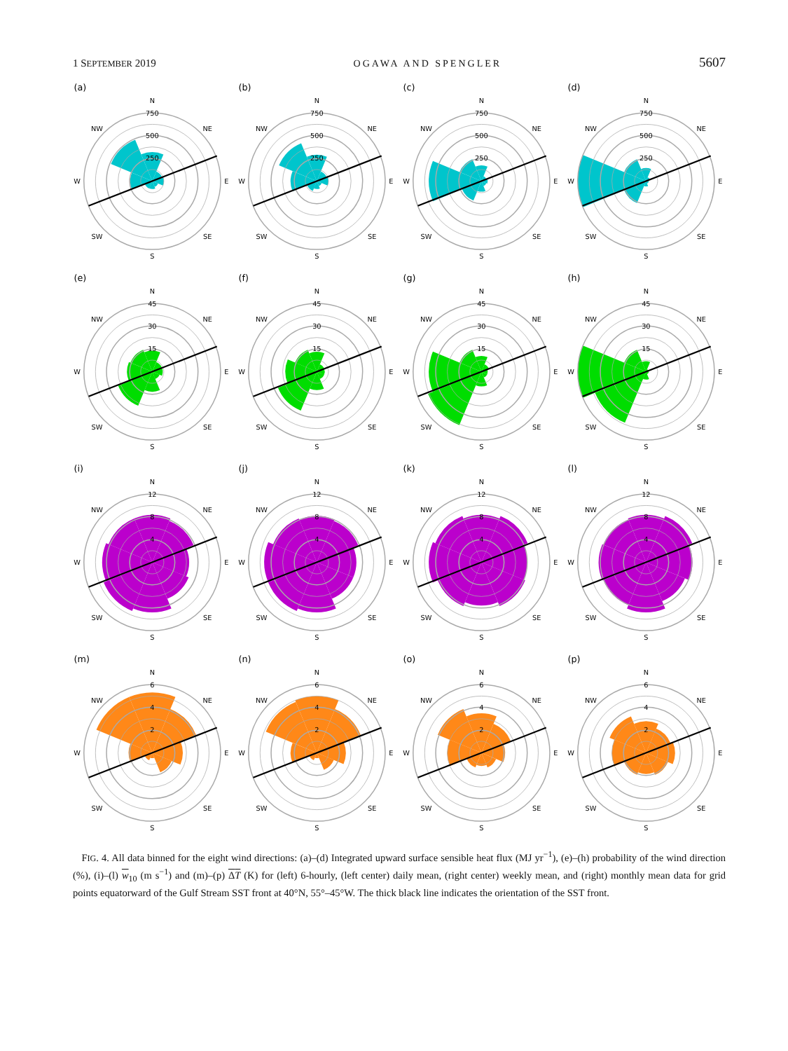1 SEPTEMBER 2019 OGAWA AND SPENGLER 5607
(a)
N
750
500
250
NW
NE
W
E
SW
SE
S
(b)
N
750
500
250
NW
NE
W
E
SW
SE
S
(c)
N
750
500
250
NW
NE
W
E
SW
SE
S
(d)
N
750
500
250
NW
NE
W
E
SW
SE
S
(e)
N
45
30
15
NW
NE
W
E
SW
SE
S
(f)
N
45
30
15
NW
NE
W
E
SW
SE
S
(g)
N
45
30
15
NW
NE
W
E
SW
SE
S
(h)
N
45
30
15
NW
NE
W
E
SW
SE
S
(i)
N
12
8
4
NW
NE
W
E
SW
SE
S
(j)
N
12
8
4
NW
NE
W
E
SW
SE
S
(k)
N
12
8
4
NW
NE
W
E
SW
SE
S
(l)
N
12
8
4
NW
NE
W
E
SW
SE
S
(m)
N
6
4
2
NW
NE
W
E
SW
SE
S
(n)
N
6
4
2
NW
NE
W
E
SW
SE
S
(o)
N
6
4
2
NW
NE
W
E
SW
SE
S
(p)
N
6
4
2
NW
NE
W
E
SW
SE
S
FIG. 4. All data binned for the eight wind directions: (a)–(d) Integrated upward surface sensible heat flux (MJ yr<sup>−1</sup>), (e)–(h) probability of the wind direction (%), (i)–(l) w<sub>10</sub> (m s<sup>−1</sup>) and (m)–(p) ΔT (K) for (left) 6-hourly, (left center) daily mean, (right center) weekly mean, and (right) monthly mean data for grid points equatorward of the Gulf Stream SST front at 40°N, 55°–45°W. The thick black line indicates the orientation of the SST front.